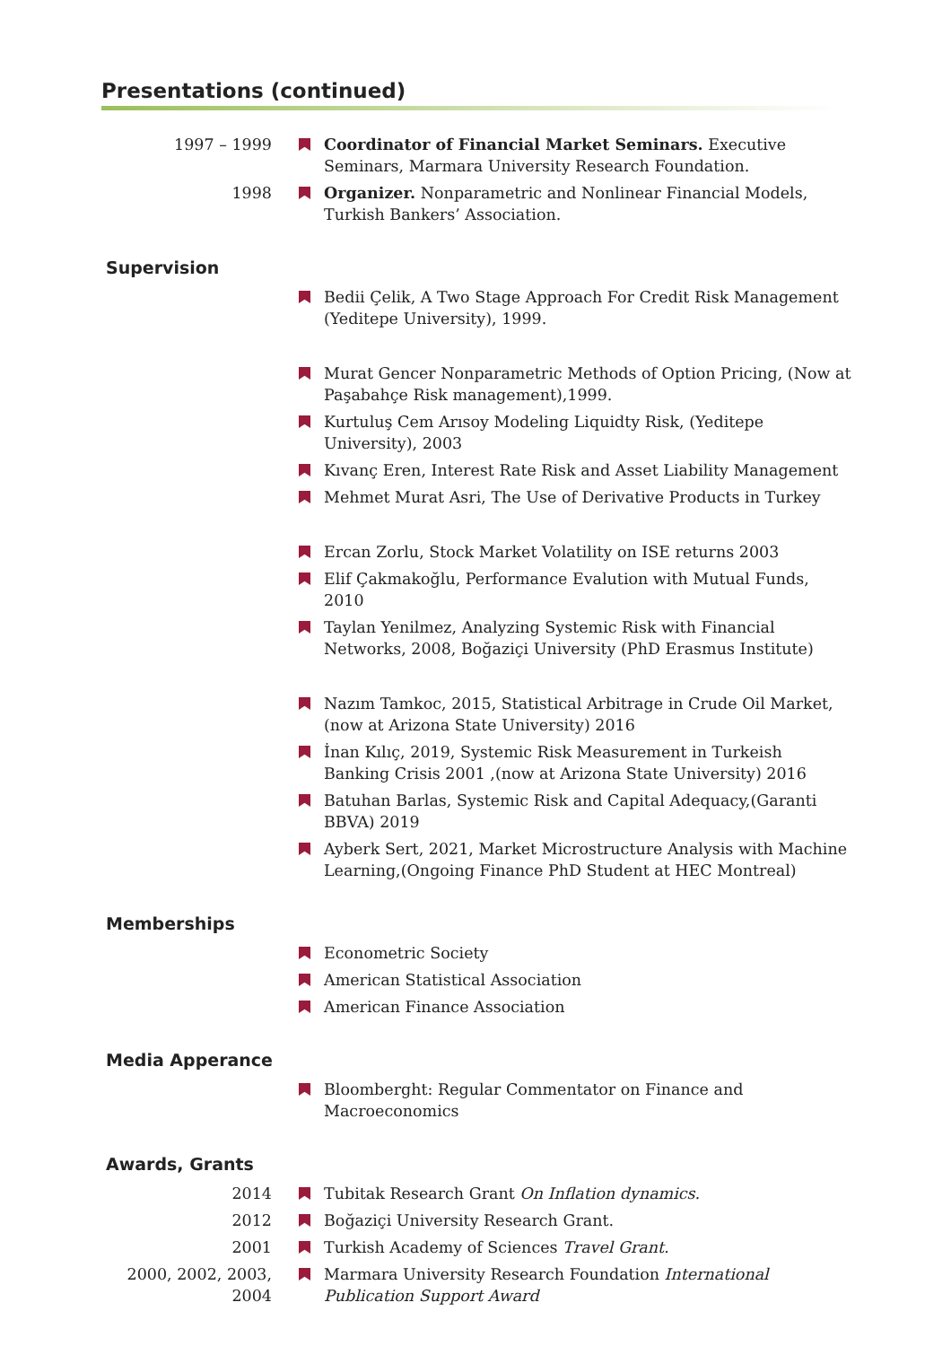Presentations (continued)
1997 – 1999 Coordinator of Financial Market Seminars. Executive Seminars, Marmara University Research Foundation.
1998 Organizer. Nonparametric and Nonlinear Financial Models, Turkish Bankers’ Association.
Supervision
Bedii Çelik, A Two Stage Approach For Credit Risk Management (Yeditepe University), 1999.
Murat Gencer Nonparametric Methods of Option Pricing, (Now at Paşabahçe Risk management),1999.
Kurtuluş Cem Arısoy Modeling Liquidty Risk, (Yeditepe University), 2003
Kıvanç Eren, Interest Rate Risk and Asset Liability Management
Mehmet Murat Asri, The Use of Derivative Products in Turkey
Ercan Zorlu, Stock Market Volatility on ISE returns 2003
Elif Çakmakoğlu, Performance Evalution with Mutual Funds, 2010
Taylan Yenilmez, Analyzing Systemic Risk with Financial Networks, 2008, Boğaziçi University (PhD Erasmus Institute)
Nazım Tamkoc, 2015, Statistical Arbitrage in Crude Oil Market,(now at Arizona State University) 2016
İnan Kılıç, 2019, Systemic Risk Measurement in Turkeish Banking Crisis 2001 ,(now at Arizona State University) 2016
Batuhan Barlas, Systemic Risk and Capital Adequacy,(Garanti BBVA) 2019
Ayberk Sert, 2021, Market Microstructure Analysis with Machine Learning,(Ongoing Finance PhD Student at HEC Montreal)
Memberships
Econometric Society
American Statistical Association
American Finance Association
Media Apperance
Bloomberght: Regular Commentator on Finance and Macroeconomics
Awards, Grants
2014 Tubitak Research Grant On Inflation dynamics.
2012 Boğaziçi University Research Grant.
2001 Turkish Academy of Sciences Travel Grant.
2000, 2002, 2003, 2004
Marmara University Research Foundation International Publication Support Award